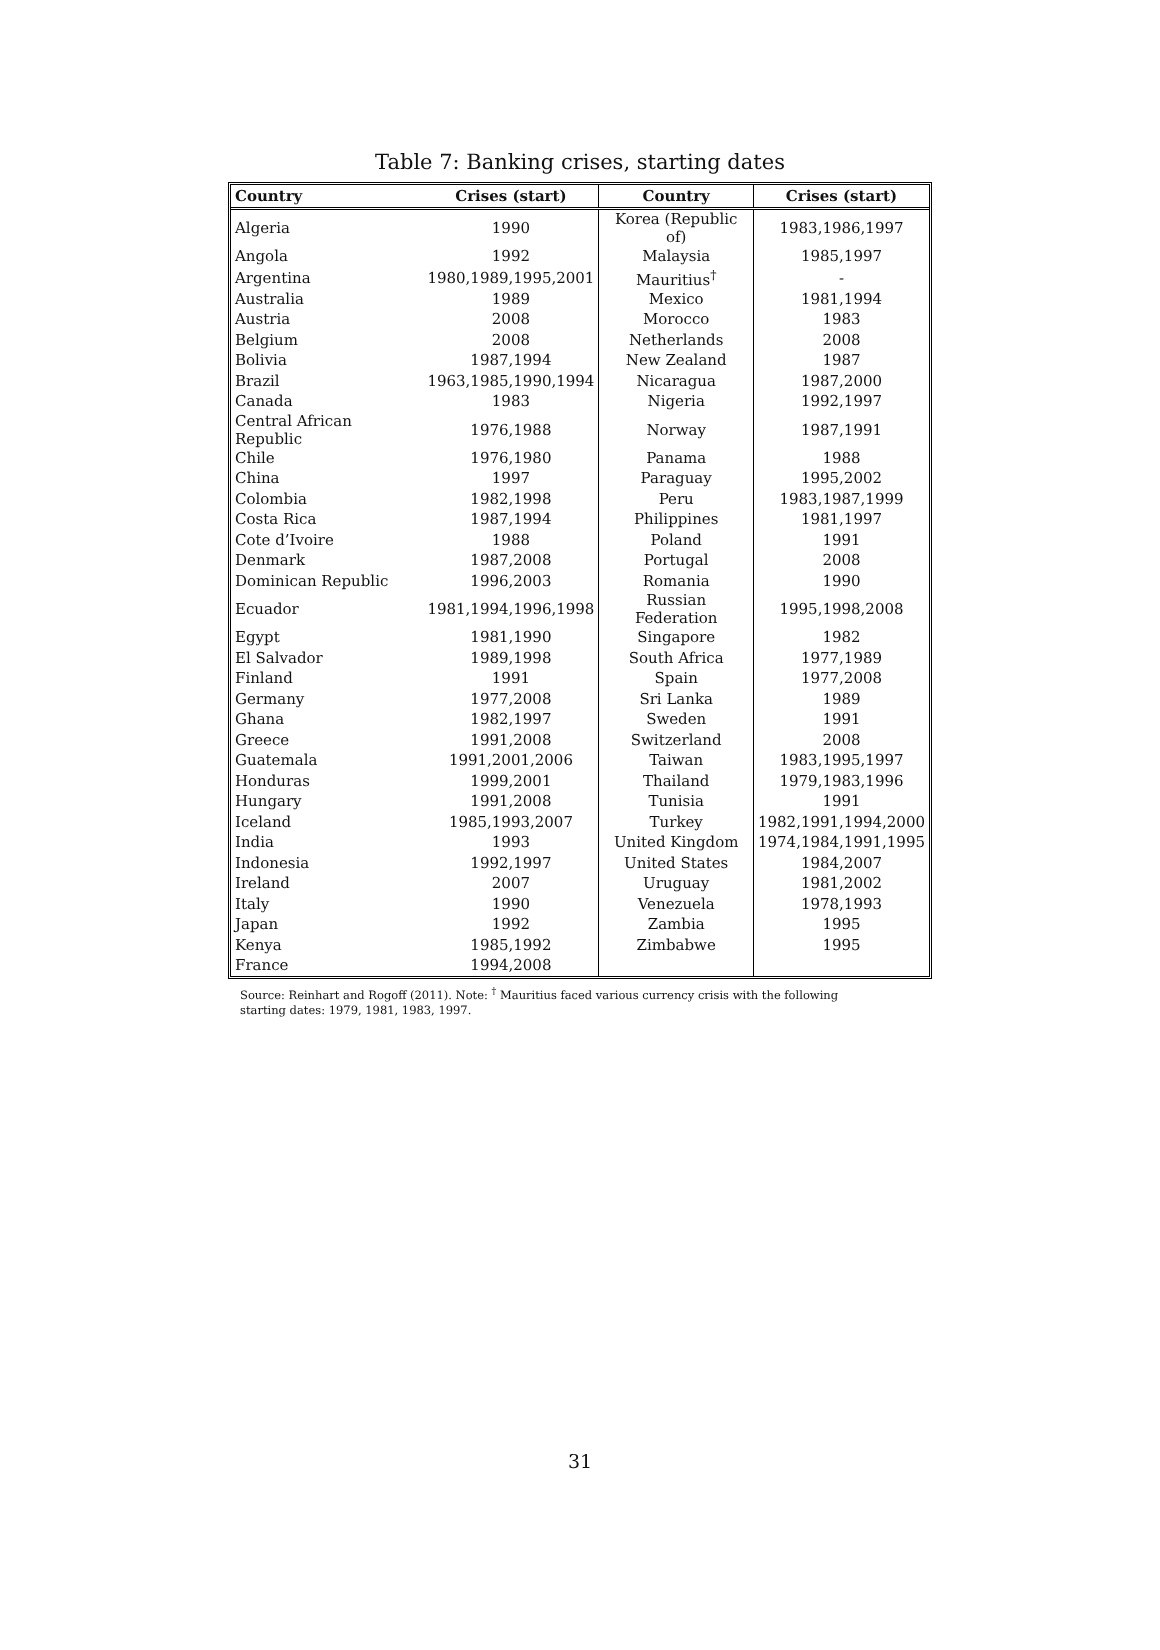Table 7: Banking crises, starting dates
| Country | Crises (start) | Country | Crises (start) |
| --- | --- | --- | --- |
| Algeria | 1990 | Korea (Republic of) | 1983,1986,1997 |
| Angola | 1992 | Malaysia | 1985,1997 |
| Argentina | 1980,1989,1995,2001 | Mauritius<sup>†</sup> | - |
| Australia | 1989 | Mexico | 1981,1994 |
| Austria | 2008 | Morocco | 1983 |
| Belgium | 2008 | Netherlands | 2008 |
| Bolivia | 1987,1994 | New Zealand | 1987 |
| Brazil | 1963,1985,1990,1994 | Nicaragua | 1987,2000 |
| Canada | 1983 | Nigeria | 1992,1997 |
| Central African Republic | 1976,1988 | Norway | 1987,1991 |
| Chile | 1976,1980 | Panama | 1988 |
| China | 1997 | Paraguay | 1995,2002 |
| Colombia | 1982,1998 | Peru | 1983,1987,1999 |
| Costa Rica | 1987,1994 | Philippines | 1981,1997 |
| Cote d’Ivoire | 1988 | Poland | 1991 |
| Denmark | 1987,2008 | Portugal | 2008 |
| Dominican Republic | 1996,2003 | Romania | 1990 |
| Ecuador | 1981,1994,1996,1998 | Russian Federation | 1995,1998,2008 |
| Egypt | 1981,1990 | Singapore | 1982 |
| El Salvador | 1989,1998 | South Africa | 1977,1989 |
| Finland | 1991 | Spain | 1977,2008 |
| Germany | 1977,2008 | Sri Lanka | 1989 |
| Ghana | 1982,1997 | Sweden | 1991 |
| Greece | 1991,2008 | Switzerland | 2008 |
| Guatemala | 1991,2001,2006 | Taiwan | 1983,1995,1997 |
| Honduras | 1999,2001 | Thailand | 1979,1983,1996 |
| Hungary | 1991,2008 | Tunisia | 1991 |
| Iceland | 1985,1993,2007 | Turkey | 1982,1991,1994,2000 |
| India | 1993 | United Kingdom | 1974,1984,1991,1995 |
| Indonesia | 1992,1997 | United States | 1984,2007 |
| Ireland | 2007 | Uruguay | 1981,2002 |
| Italy | 1990 | Venezuela | 1978,1993 |
| Japan | 1992 | Zambia | 1995 |
| Kenya | 1985,1992 | Zimbabwe | 1995 |
| France | 1994,2008 | | |
Source: Reinhart and Rogoff (2011). Note: <sup>†</sup> Mauritius faced various currency crisis with the following starting dates: 1979, 1981, 1983, 1997.
31